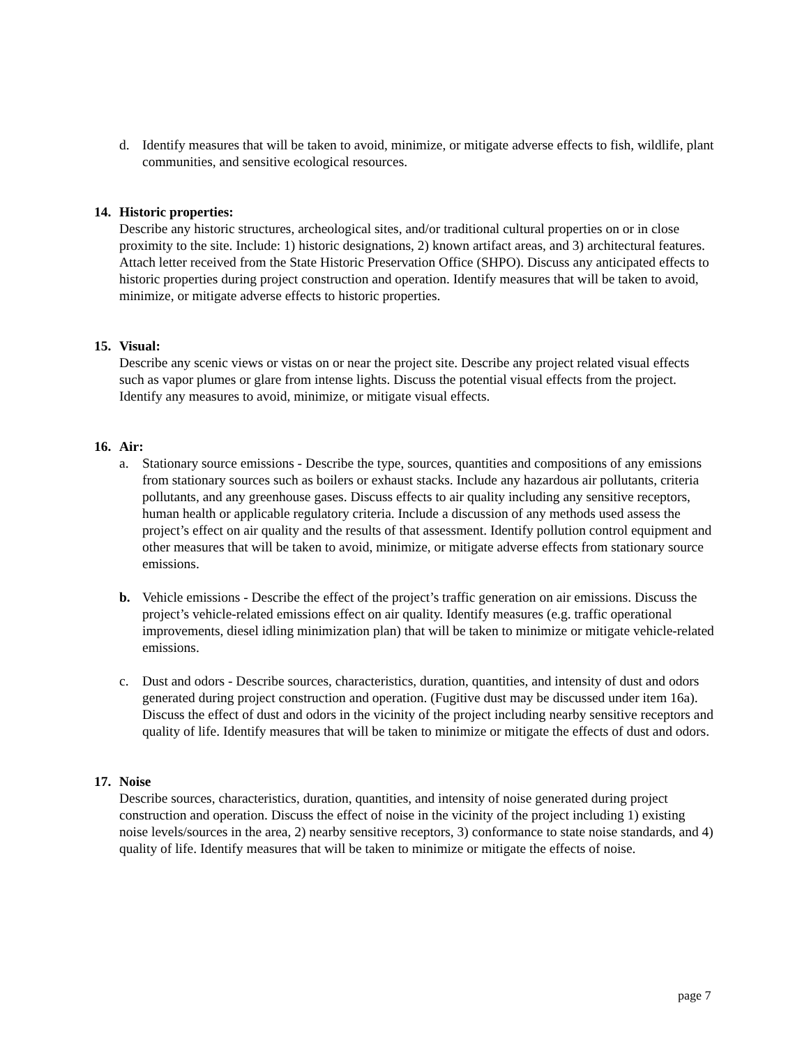d. Identify measures that will be taken to avoid, minimize, or mitigate adverse effects to fish, wildlife, plant communities, and sensitive ecological resources.
14. Historic properties:
Describe any historic structures, archeological sites, and/or traditional cultural properties on or in close proximity to the site. Include: 1) historic designations, 2) known artifact areas, and 3) architectural features. Attach letter received from the State Historic Preservation Office (SHPO). Discuss any anticipated effects to historic properties during project construction and operation. Identify measures that will be taken to avoid, minimize, or mitigate adverse effects to historic properties.
15. Visual:
Describe any scenic views or vistas on or near the project site. Describe any project related visual effects such as vapor plumes or glare from intense lights. Discuss the potential visual effects from the project. Identify any measures to avoid, minimize, or mitigate visual effects.
16. Air:
a. Stationary source emissions - Describe the type, sources, quantities and compositions of any emissions from stationary sources such as boilers or exhaust stacks. Include any hazardous air pollutants, criteria pollutants, and any greenhouse gases. Discuss effects to air quality including any sensitive receptors, human health or applicable regulatory criteria. Include a discussion of any methods used assess the project’s effect on air quality and the results of that assessment. Identify pollution control equipment and other measures that will be taken to avoid, minimize, or mitigate adverse effects from stationary source emissions.
b. Vehicle emissions - Describe the effect of the project’s traffic generation on air emissions. Discuss the project’s vehicle-related emissions effect on air quality. Identify measures (e.g. traffic operational improvements, diesel idling minimization plan) that will be taken to minimize or mitigate vehicle-related emissions.
c. Dust and odors - Describe sources, characteristics, duration, quantities, and intensity of dust and odors generated during project construction and operation. (Fugitive dust may be discussed under item 16a). Discuss the effect of dust and odors in the vicinity of the project including nearby sensitive receptors and quality of life. Identify measures that will be taken to minimize or mitigate the effects of dust and odors.
17. Noise
Describe sources, characteristics, duration, quantities, and intensity of noise generated during project construction and operation. Discuss the effect of noise in the vicinity of the project including 1) existing noise levels/sources in the area, 2) nearby sensitive receptors, 3) conformance to state noise standards, and 4) quality of life. Identify measures that will be taken to minimize or mitigate the effects of noise.
page 7